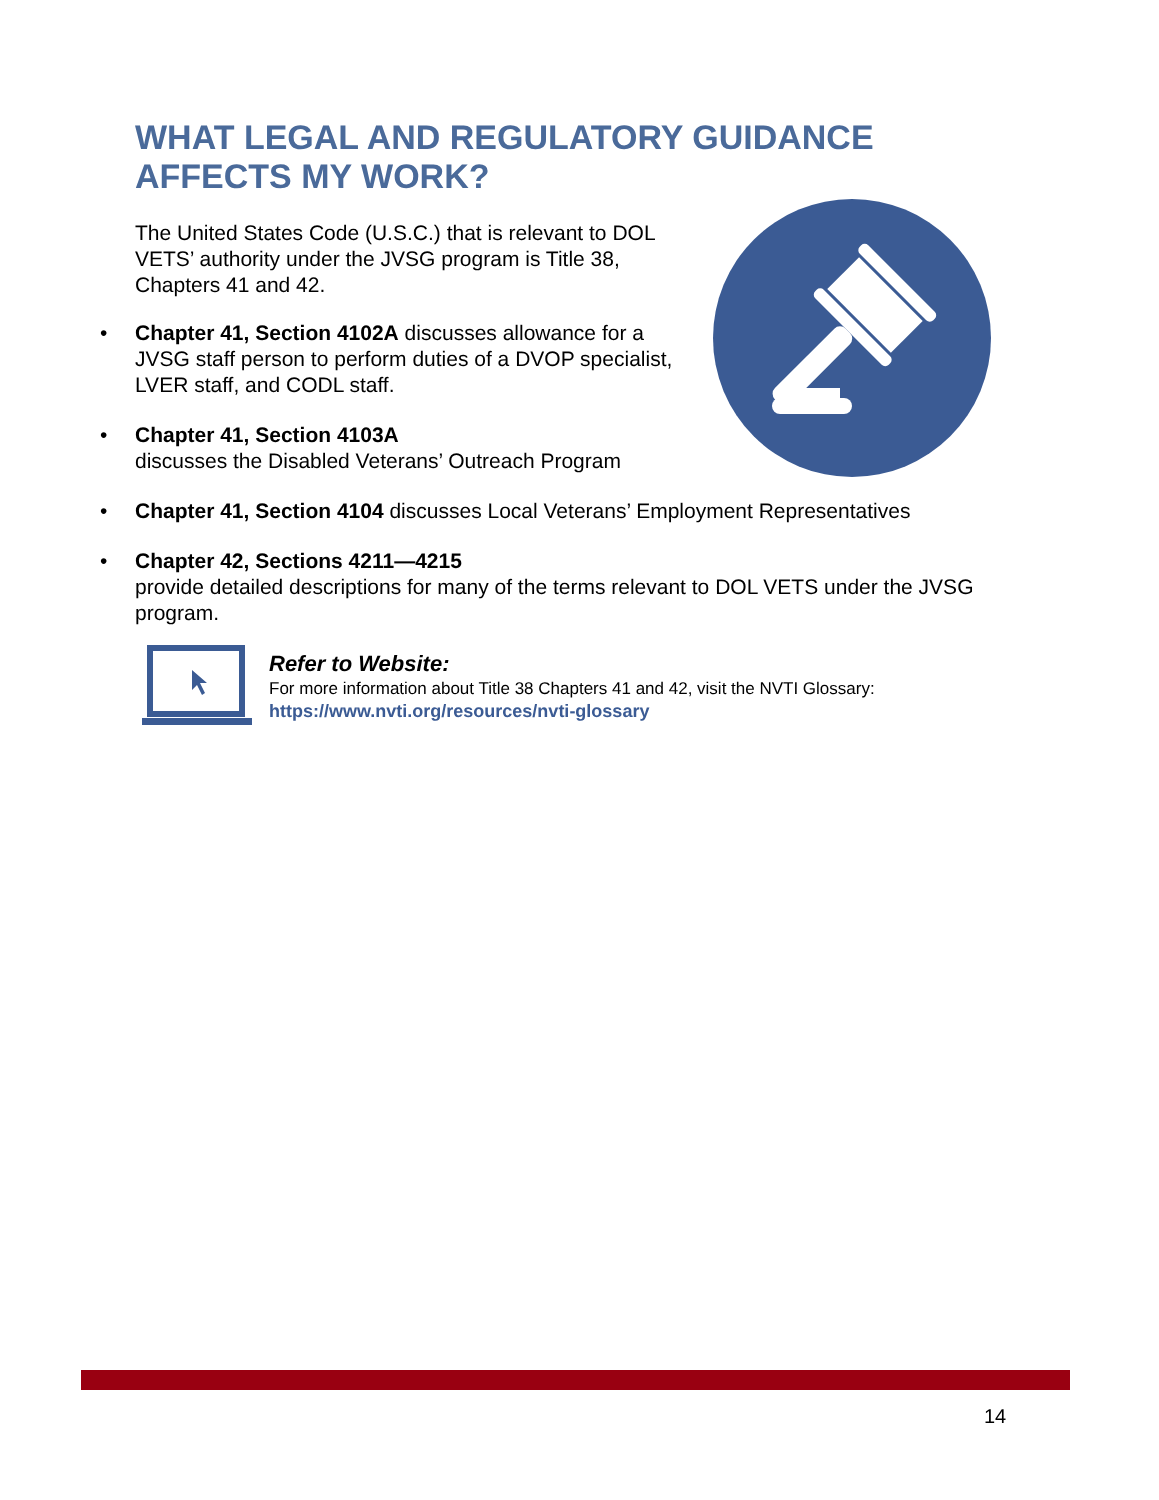WHAT LEGAL AND REGULATORY GUIDANCE
AFFECTS MY WORK?
The United States Code (U.S.C.) that is relevant to DOL VETS’ authority under the JVSG program is Title 38, Chapters 41 and 42.
• Chapter 41, Section 4102A discusses allowance for a JVSG staff person to perform duties of a DVOP specialist, LVER staff, and CODL staff.
• Chapter 41, Section 4103A
discusses the Disabled Veterans’ Outreach Program
• Chapter 41, Section 4104 discusses Local Veterans’ Employment Representatives
• Chapter 42, Sections 4211—4215
provide detailed descriptions for many of the terms relevant to DOL VETS under the JVSG program.
Refer to Website:
For more information about Title 38 Chapters 41 and 42, visit the NVTI Glossary:
https://www.nvti.org/resources/nvti-glossary
14